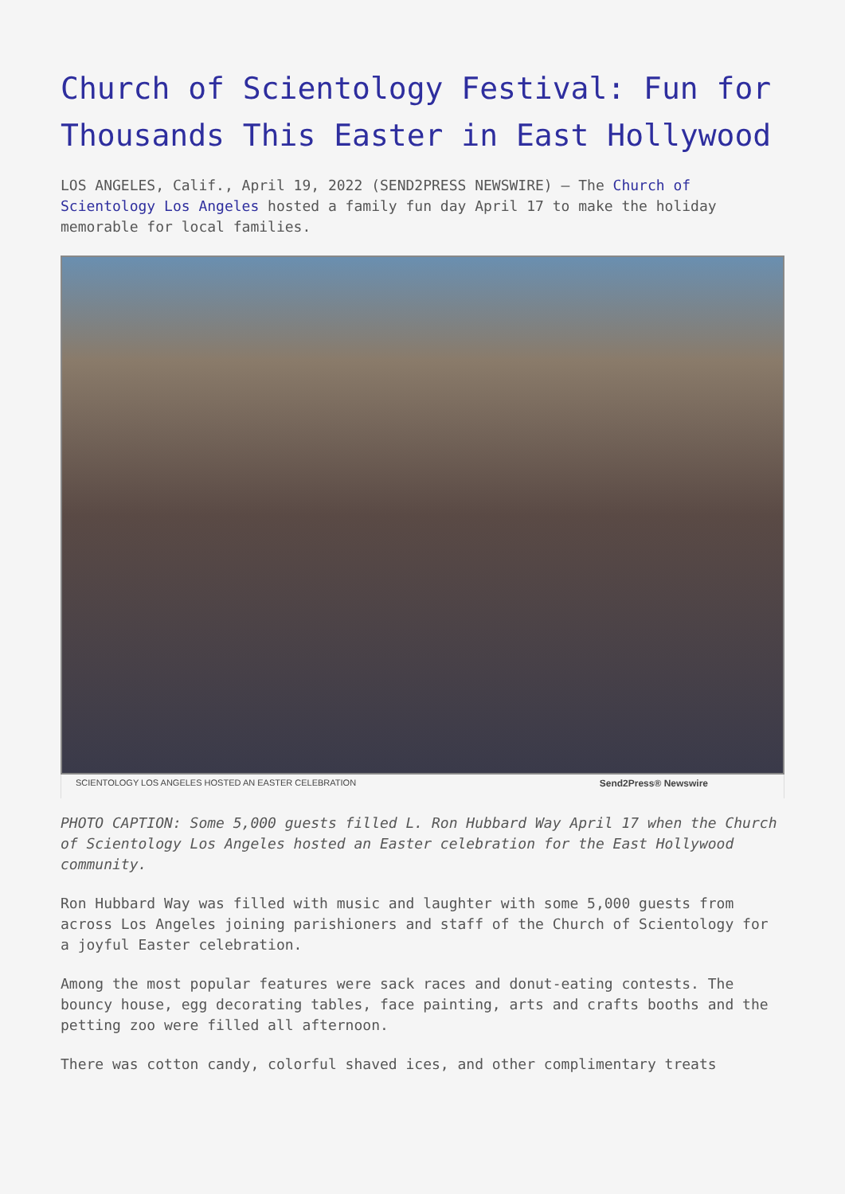Church of Scientology Festival: Fun for Thousands This Easter in East Hollywood
LOS ANGELES, Calif., April 19, 2022 (SEND2PRESS NEWSWIRE) — The Church of Scientology Los Angeles hosted a family fun day April 17 to make the holiday memorable for local families.
SCIENTOLOGY LOS ANGELES HOSTED AN EASTER CELEBRATION Send2Press® Newswire
PHOTO CAPTION: Some 5,000 guests filled L. Ron Hubbard Way April 17 when the Church of Scientology Los Angeles hosted an Easter celebration for the East Hollywood community.
Ron Hubbard Way was filled with music and laughter with some 5,000 guests from across Los Angeles joining parishioners and staff of the Church of Scientology for a joyful Easter celebration.
Among the most popular features were sack races and donut-eating contests. The bouncy house, egg decorating tables, face painting, arts and crafts booths and the petting zoo were filled all afternoon.
There was cotton candy, colorful shaved ices, and other complimentary treats